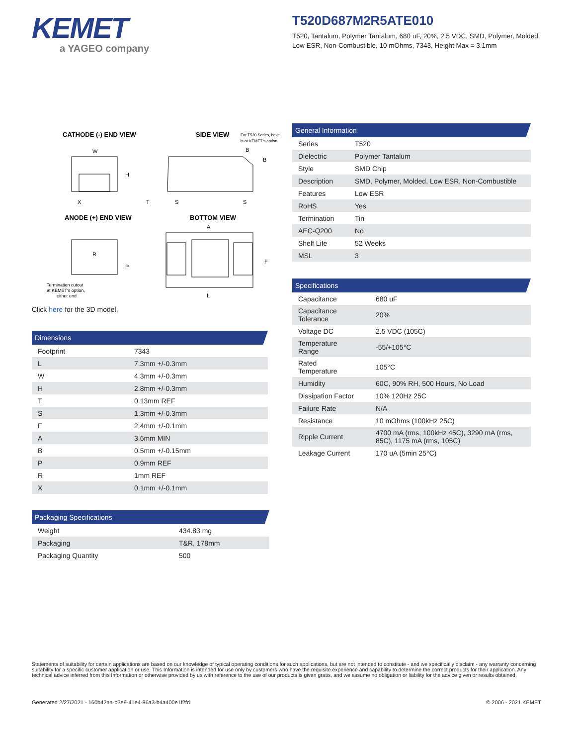KEMET
a YAGEO company
T520D687M2R5ATE010
T520, Tantalum, Polymer Tantalum, 680 uF, 20%, 2.5 VDC, SMD, Polymer, Molded, Low ESR, Non-Combustible, 10 mOhms, 7343, Height Max = 3.1mm
CATHODE (-) END VIEW
SIDE VIEW
For T520 Series, bevel
is at KEMET's option
W
H
X
B
B
T
S
S
ANODE (+) END VIEW
BOTTOM VIEW
R
P
Termination cutout
at KEMET's option,
either end
A
F
L
Click here for the 3D model.
Dimensions
| Footprint | 7343 |
| L | 7.3mm +/-0.3mm |
| W | 4.3mm +/-0.3mm |
| H | 2.8mm +/-0.3mm |
| T | 0.13mm REF |
| S | 1.3mm +/-0.3mm |
| F | 2.4mm +/-0.1mm |
| A | 3.6mm MIN |
| B | 0.5mm +/-0.15mm |
| P | 0.9mm REF |
| R | 1mm REF |
| X | 0.1mm +/-0.1mm |
Packaging Specifications
| Weight | 434.83 mg |
| Packaging | T&R, 178mm |
| Packaging Quantity | 500 |
General Information
| Series | T520 |
| Dielectric | Polymer Tantalum |
| Style | SMD Chip |
| Description | SMD, Polymer, Molded, Low ESR, Non-Combustible |
| Features | Low ESR |
| RoHS | Yes |
| Termination | Tin |
| AEC-Q200 | No |
| Shelf Life | 52 Weeks |
| MSL | 3 |
Specifications
| Capacitance | 680 uF |
| Capacitance Tolerance | 20% |
| Voltage DC | 2.5 VDC (105C) |
| Temperature Range | -55/+105°C |
| Rated Temperature | 105°C |
| Humidity | 60C, 90% RH, 500 Hours, No Load |
| Dissipation Factor | 10% 120Hz 25C |
| Failure Rate | N/A |
| Resistance | 10 mOhms (100kHz 25C) |
| Ripple Current | 4700 mA (rms, 100kHz 45C), 3290 mA (rms, 85C), 1175 mA (rms, 105C) |
| Leakage Current | 170 uA (5min 25°C) |
Statements of suitability for certain applications are based on our knowledge of typical operating conditions for such applications, but are not intended to constitute - and we specifically disclaim - any warranty concerning suitability for a specific customer application or use. This Information is intended for use only by customers who have the requisite experience and capability to determine the correct products for their application. Any technical advice inferred from this Information or otherwise provided by us with reference to the use of our products is given gratis, and we assume no obligation or liability for the advice given or results obtained.
Generated 2/27/2021 - 160b42aa-b3e9-41e4-86a3-b4a400e1f2fd
© 2006 - 2021 KEMET